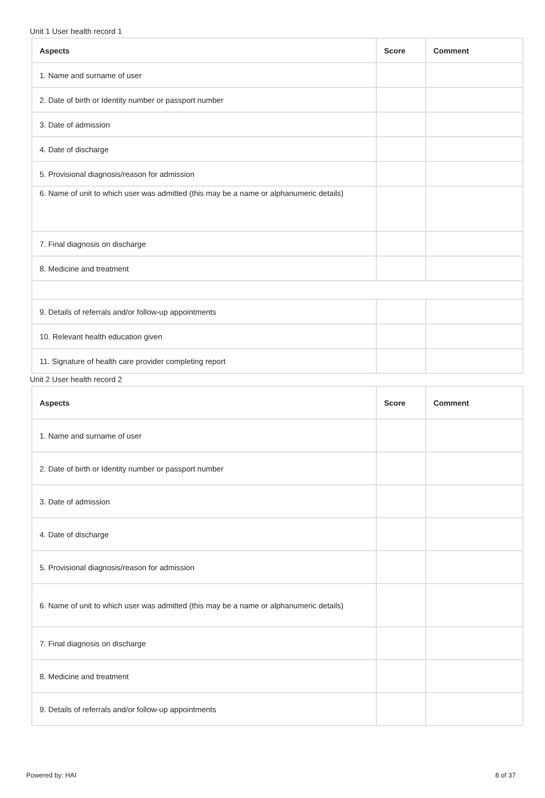Unit 1 User health record 1
| Aspects | Score | Comment |
| --- | --- | --- |
| 1. Name and surname of user | | |
| 2. Date of birth or Identity number or passport number | | |
| 3. Date of admission | | |
| 4. Date of discharge | | |
| 5. Provisional diagnosis/reason for admission | | |
| 6. Name of unit to which user was admitted (this may be a name or alphanumeric details) | | |
| 7. Final diagnosis on discharge | | |
| 8. Medicine and treatment | | |
| 9. Details of referrals and/or follow-up appointments | | |
| 10. Relevant health education given | | |
| 11. Signature of health care provider completing report | | |
Unit 2 User health record 2
| Aspects | Score | Comment |
| --- | --- | --- |
| 1. Name and surname of user | | |
| 2. Date of birth or Identity number or passport number | | |
| 3. Date of admission | | |
| 4. Date of discharge | | |
| 5. Provisional diagnosis/reason for admission | | |
| 6. Name of unit to which user was admitted (this may be a name or alphanumeric details) | | |
| 7. Final diagnosis on discharge | | |
| 8. Medicine and treatment | | |
| 9. Details of referrals and/or follow-up appointments | | |
Powered by: HAI 8 of 37